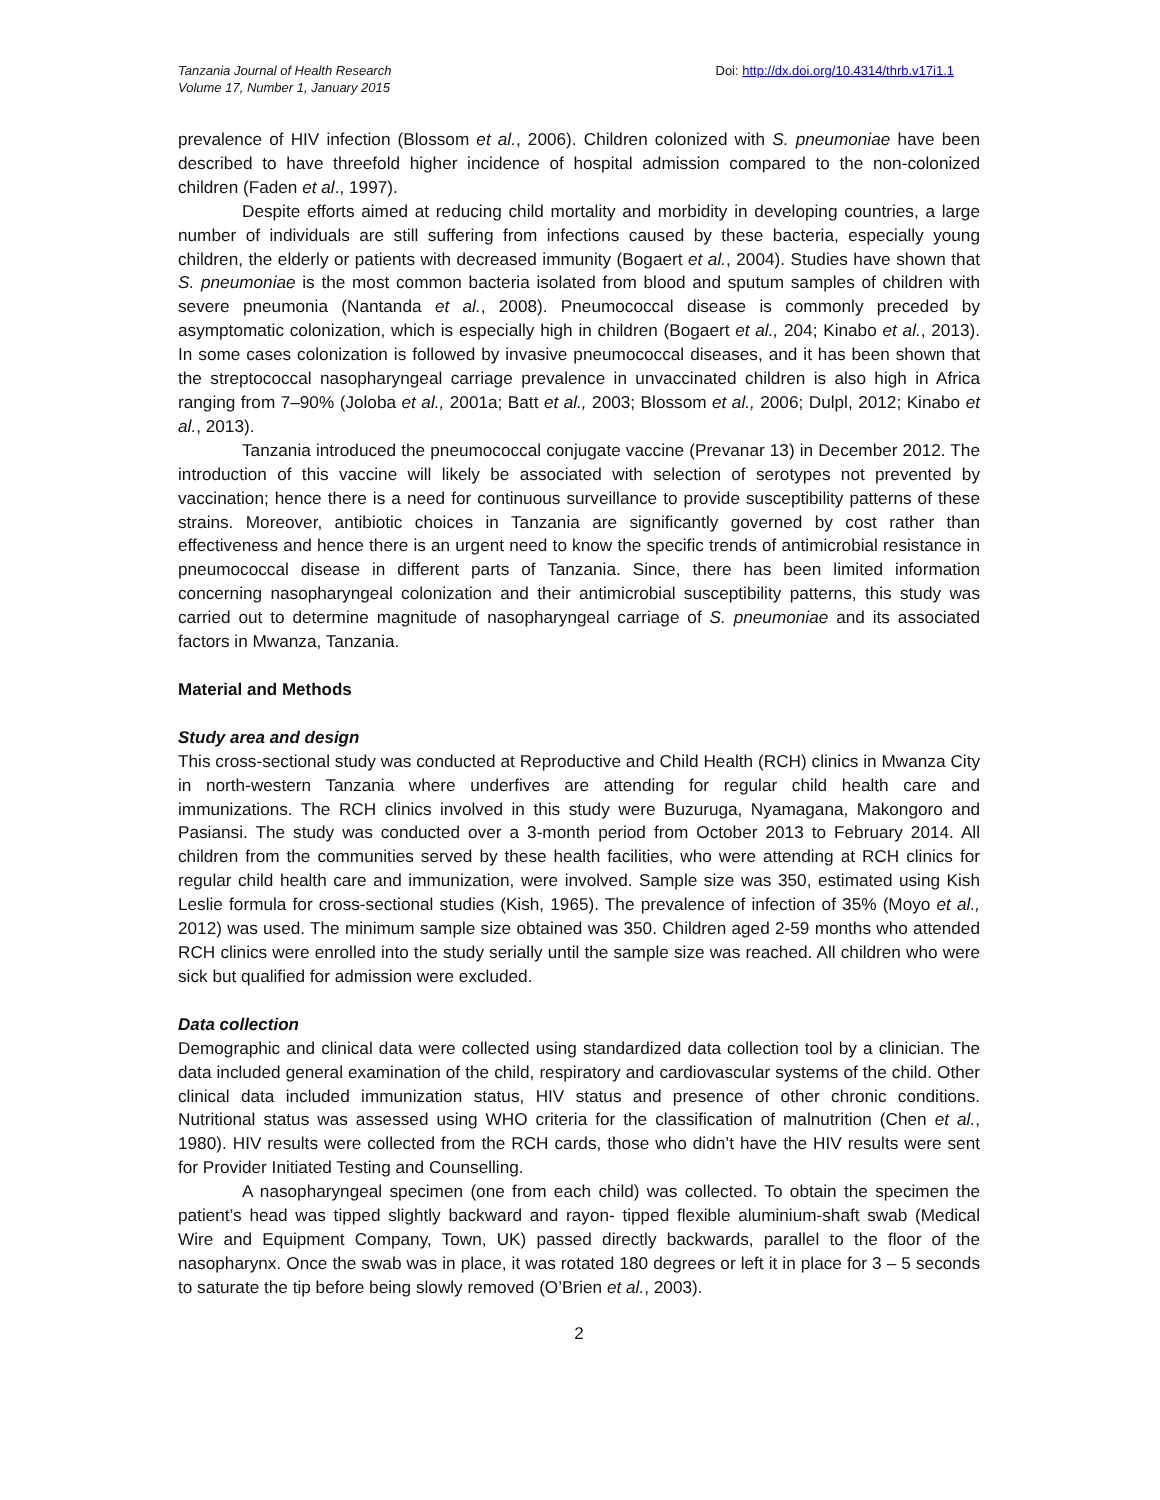Tanzania Journal of Health Research
Volume 17, Number 1, January 2015
Doi: http://dx.doi.org/10.4314/thrb.v17i1.1
prevalence of HIV infection (Blossom et al., 2006). Children colonized with S. pneumoniae have been described to have threefold higher incidence of hospital admission compared to the non-colonized children (Faden et al., 1997).
Despite efforts aimed at reducing child mortality and morbidity in developing countries, a large number of individuals are still suffering from infections caused by these bacteria, especially young children, the elderly or patients with decreased immunity (Bogaert et al., 2004). Studies have shown that S. pneumoniae is the most common bacteria isolated from blood and sputum samples of children with severe pneumonia (Nantanda et al., 2008). Pneumococcal disease is commonly preceded by asymptomatic colonization, which is especially high in children (Bogaert et al., 204; Kinabo et al., 2013). In some cases colonization is followed by invasive pneumococcal diseases, and it has been shown that the streptococcal nasopharyngeal carriage prevalence in unvaccinated children is also high in Africa ranging from 7–90% (Joloba et al., 2001a; Batt et al., 2003; Blossom et al., 2006; Dulpl, 2012; Kinabo et al., 2013).
Tanzania introduced the pneumococcal conjugate vaccine (Prevanar 13) in December 2012. The introduction of this vaccine will likely be associated with selection of serotypes not prevented by vaccination; hence there is a need for continuous surveillance to provide susceptibility patterns of these strains. Moreover, antibiotic choices in Tanzania are significantly governed by cost rather than effectiveness and hence there is an urgent need to know the specific trends of antimicrobial resistance in pneumococcal disease in different parts of Tanzania. Since, there has been limited information concerning nasopharyngeal colonization and their antimicrobial susceptibility patterns, this study was carried out to determine magnitude of nasopharyngeal carriage of S. pneumoniae and its associated factors in Mwanza, Tanzania.
Material and Methods
Study area and design
This cross-sectional study was conducted at Reproductive and Child Health (RCH) clinics in Mwanza City in north-western Tanzania where underfives are attending for regular child health care and immunizations. The RCH clinics involved in this study were Buzuruga, Nyamagana, Makongoro and Pasiansi. The study was conducted over a 3-month period from October 2013 to February 2014. All children from the communities served by these health facilities, who were attending at RCH clinics for regular child health care and immunization, were involved. Sample size was 350, estimated using Kish Leslie formula for cross-sectional studies (Kish, 1965). The prevalence of infection of 35% (Moyo et al., 2012) was used. The minimum sample size obtained was 350. Children aged 2-59 months who attended RCH clinics were enrolled into the study serially until the sample size was reached. All children who were sick but qualified for admission were excluded.
Data collection
Demographic and clinical data were collected using standardized data collection tool by a clinician. The data included general examination of the child, respiratory and cardiovascular systems of the child. Other clinical data included immunization status, HIV status and presence of other chronic conditions. Nutritional status was assessed using WHO criteria for the classification of malnutrition (Chen et al., 1980). HIV results were collected from the RCH cards, those who didn’t have the HIV results were sent for Provider Initiated Testing and Counselling.
A nasopharyngeal specimen (one from each child) was collected. To obtain the specimen the patient’s head was tipped slightly backward and rayon- tipped flexible aluminium-shaft swab (Medical Wire and Equipment Company, Town, UK) passed directly backwards, parallel to the floor of the nasopharynx. Once the swab was in place, it was rotated 180 degrees or left it in place for 3 – 5 seconds to saturate the tip before being slowly removed (O’Brien et al., 2003).
2